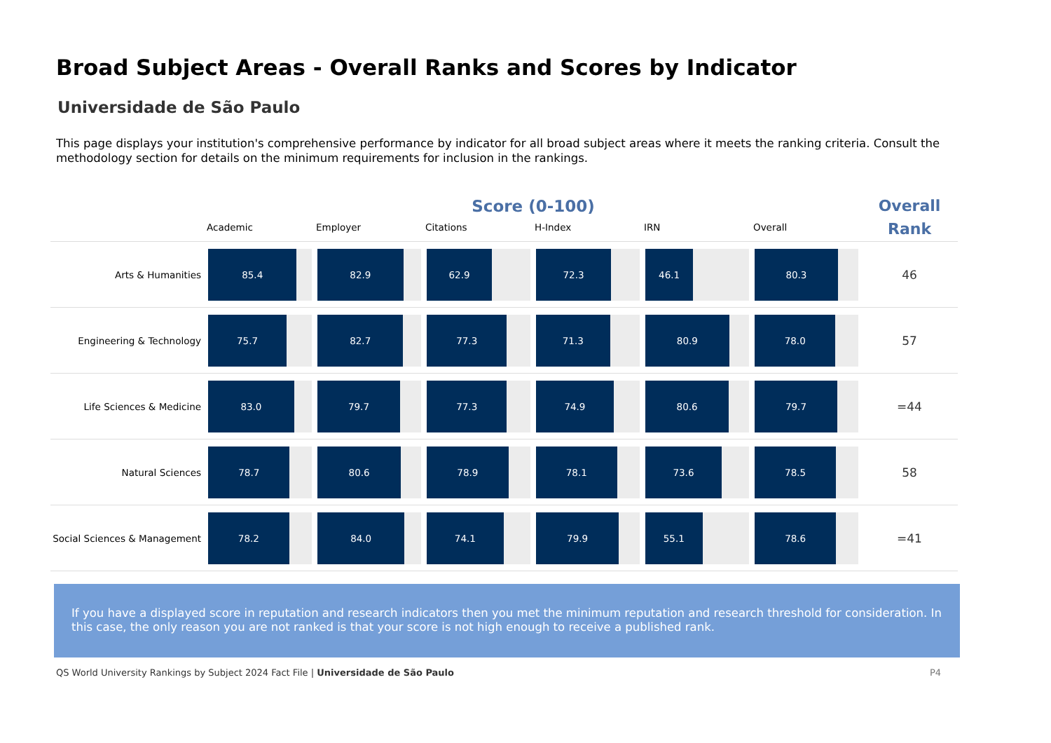Broad Subject Areas - Overall Ranks and Scores by Indicator
Universidade de São Paulo
This page displays your institution's comprehensive performance by indicator for all broad subject areas where it meets the ranking criteria. Consult the methodology section for details on the minimum requirements for inclusion in the rankings.
| | Score (0-100) | | | | | | Overall Rank |
| --- | --- | --- | --- | --- | --- | --- | --- |
| | Academic | Employer | Citations | H-Index | IRN | Overall | |
| Arts & Humanities | 85.4 | 82.9 | 62.9 | 72.3 | 46.1 | 80.3 | 46 |
| Engineering & Technology | 75.7 | 82.7 | 77.3 | 71.3 | 80.9 | 78.0 | 57 |
| Life Sciences & Medicine | 83.0 | 79.7 | 77.3 | 74.9 | 80.6 | 79.7 | =44 |
| Natural Sciences | 78.7 | 80.6 | 78.9 | 78.1 | 73.6 | 78.5 | 58 |
| Social Sciences & Management | 78.2 | 84.0 | 74.1 | 79.9 | 55.1 | 78.6 | =41 |
If you have a displayed score in reputation and research indicators then you met the minimum reputation and research threshold for consideration. In this case, the only reason you are not ranked is that your score is not high enough to receive a published rank.
QS World University Rankings by Subject 2024 Fact File | Universidade de São Paulo P4